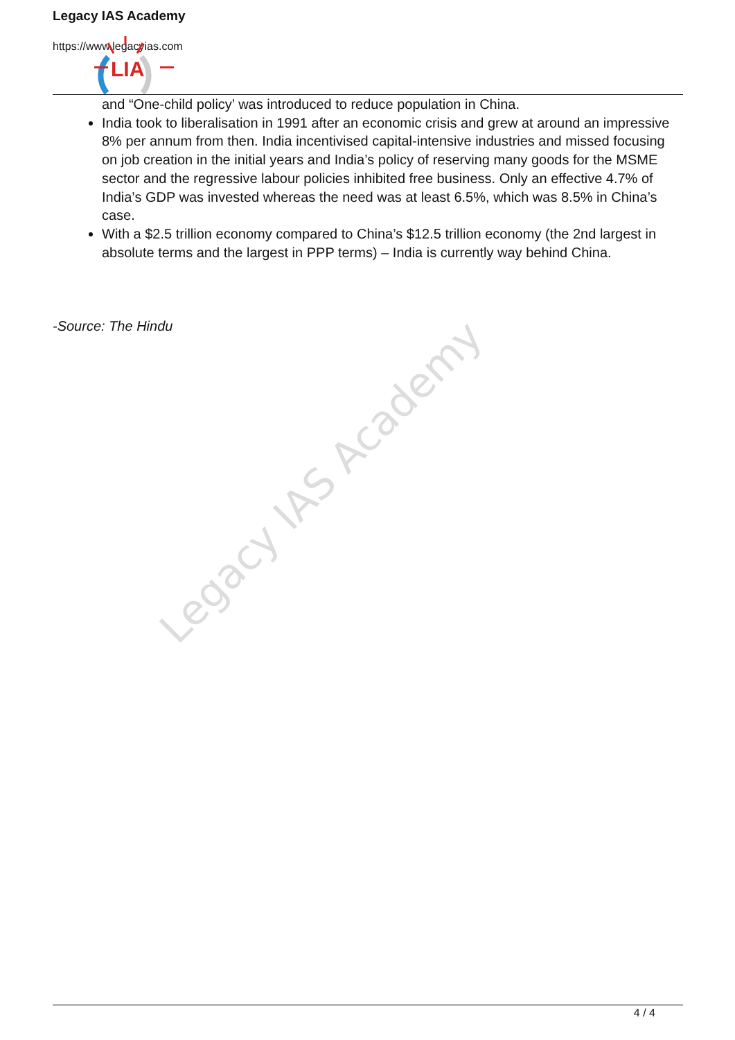Legacy IAS Academy
https://www.legacyias.com
LIA
Legacy IAS Academy
and “One-child policy’ was introduced to reduce population in China.
India took to liberalisation in 1991 after an economic crisis and grew at around an impressive 8% per annum from then. India incentivised capital-intensive industries and missed focusing on job creation in the initial years and India’s policy of reserving many goods for the MSME sector and the regressive labour policies inhibited free business. Only an effective 4.7% of India’s GDP was invested whereas the need was at least 6.5%, which was 8.5% in China’s case.
With a $2.5 trillion economy compared to China’s $12.5 trillion economy (the 2nd largest in absolute terms and the largest in PPP terms) – India is currently way behind China.
-Source: The Hindu
4 / 4